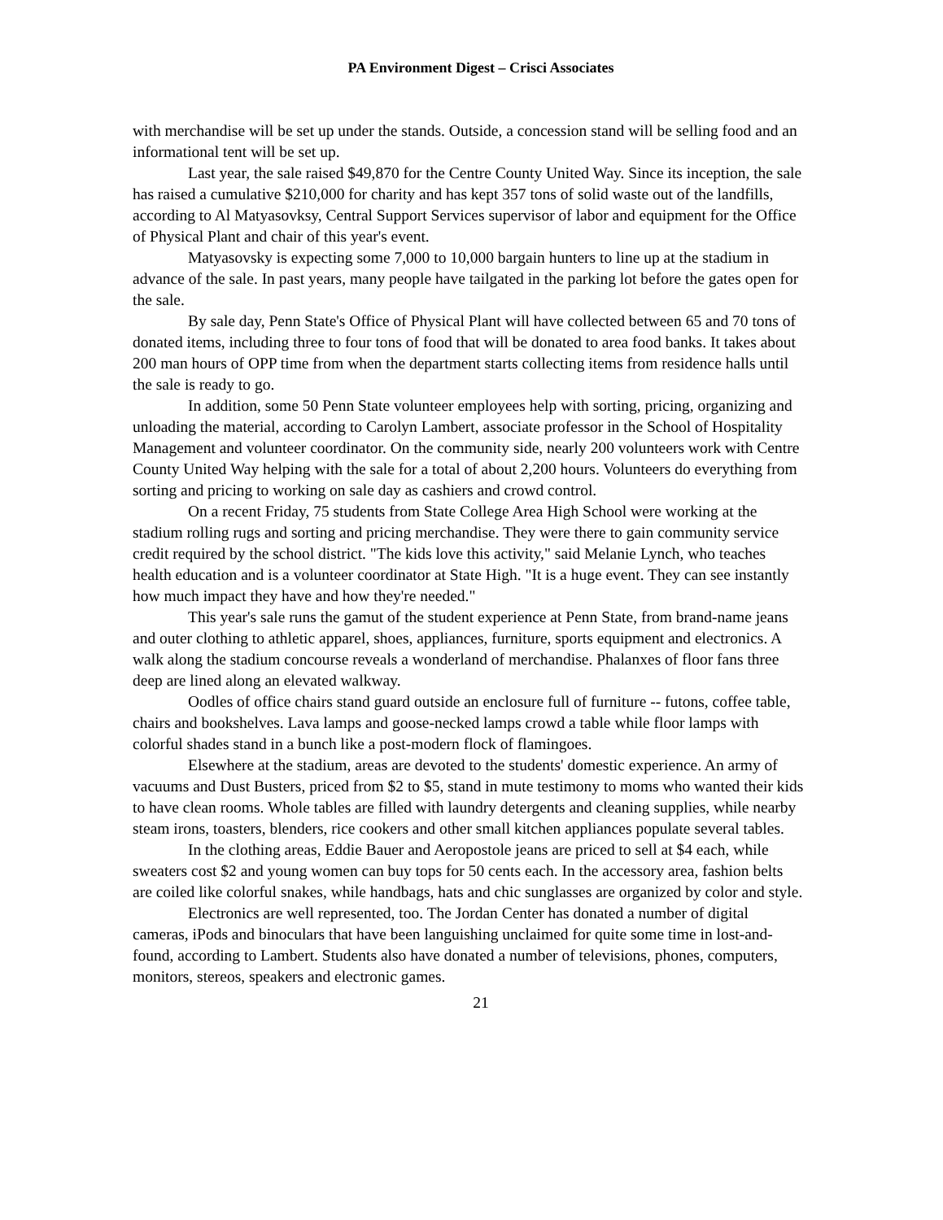PA Environment Digest – Crisci Associates
with merchandise will be set up under the stands. Outside, a concession stand will be selling food and an informational tent will be set up.
Last year, the sale raised $49,870 for the Centre County United Way. Since its inception, the sale has raised a cumulative $210,000 for charity and has kept 357 tons of solid waste out of the landfills, according to Al Matyasovksy, Central Support Services supervisor of labor and equipment for the Office of Physical Plant and chair of this year's event.
Matyasovsky is expecting some 7,000 to 10,000 bargain hunters to line up at the stadium in advance of the sale. In past years, many people have tailgated in the parking lot before the gates open for the sale.
By sale day, Penn State's Office of Physical Plant will have collected between 65 and 70 tons of donated items, including three to four tons of food that will be donated to area food banks. It takes about 200 man hours of OPP time from when the department starts collecting items from residence halls until the sale is ready to go.
In addition, some 50 Penn State volunteer employees help with sorting, pricing, organizing and unloading the material, according to Carolyn Lambert, associate professor in the School of Hospitality Management and volunteer coordinator. On the community side, nearly 200 volunteers work with Centre County United Way helping with the sale for a total of about 2,200 hours. Volunteers do everything from sorting and pricing to working on sale day as cashiers and crowd control.
On a recent Friday, 75 students from State College Area High School were working at the stadium rolling rugs and sorting and pricing merchandise. They were there to gain community service credit required by the school district. "The kids love this activity," said Melanie Lynch, who teaches health education and is a volunteer coordinator at State High. "It is a huge event. They can see instantly how much impact they have and how they're needed."
This year's sale runs the gamut of the student experience at Penn State, from brand-name jeans and outer clothing to athletic apparel, shoes, appliances, furniture, sports equipment and electronics. A walk along the stadium concourse reveals a wonderland of merchandise. Phalanxes of floor fans three deep are lined along an elevated walkway.
Oodles of office chairs stand guard outside an enclosure full of furniture -- futons, coffee table, chairs and bookshelves. Lava lamps and goose-necked lamps crowd a table while floor lamps with colorful shades stand in a bunch like a post-modern flock of flamingoes.
Elsewhere at the stadium, areas are devoted to the students' domestic experience. An army of vacuums and Dust Busters, priced from $2 to $5, stand in mute testimony to moms who wanted their kids to have clean rooms. Whole tables are filled with laundry detergents and cleaning supplies, while nearby steam irons, toasters, blenders, rice cookers and other small kitchen appliances populate several tables.
In the clothing areas, Eddie Bauer and Aeropostole jeans are priced to sell at $4 each, while sweaters cost $2 and young women can buy tops for 50 cents each. In the accessory area, fashion belts are coiled like colorful snakes, while handbags, hats and chic sunglasses are organized by color and style.
Electronics are well represented, too. The Jordan Center has donated a number of digital cameras, iPods and binoculars that have been languishing unclaimed for quite some time in lost-and-found, according to Lambert. Students also have donated a number of televisions, phones, computers, monitors, stereos, speakers and electronic games.
21